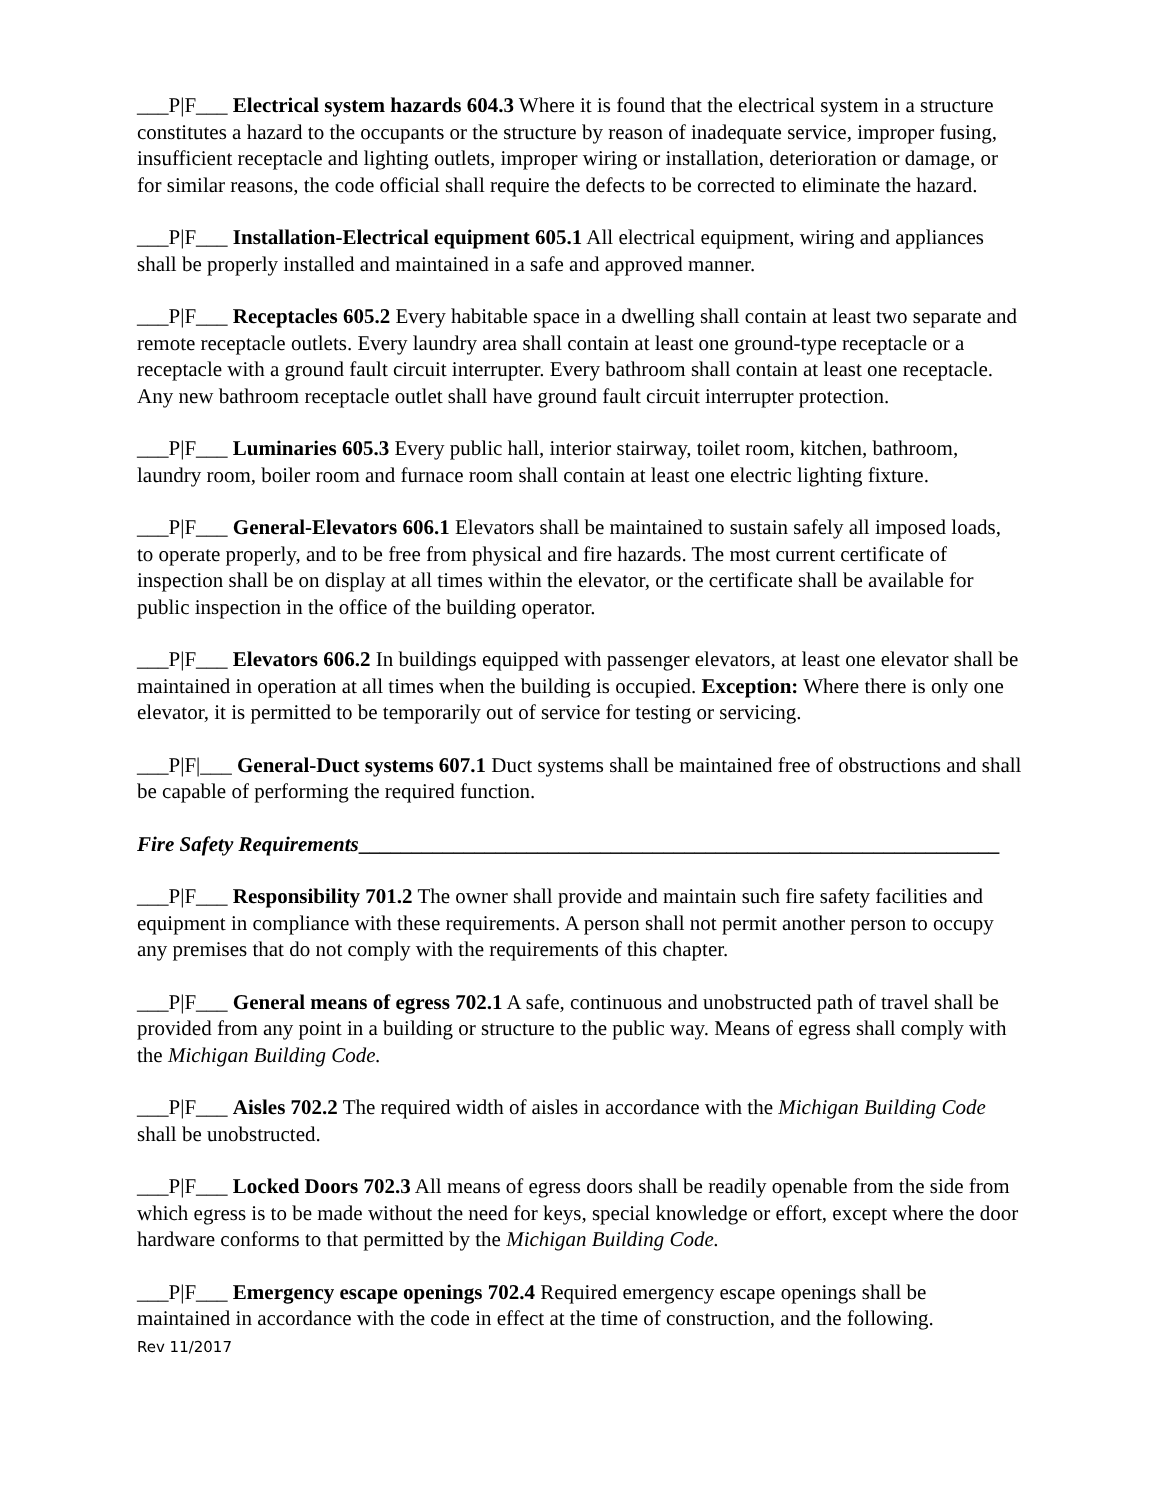___P|F___ Electrical system hazards 604.3 Where it is found that the electrical system in a structure constitutes a hazard to the occupants or the structure by reason of inadequate service, improper fusing, insufficient receptacle and lighting outlets, improper wiring or installation, deterioration or damage, or for similar reasons, the code official shall require the defects to be corrected to eliminate the hazard.
___P|F___ Installation-Electrical equipment 605.1 All electrical equipment, wiring and appliances shall be properly installed and maintained in a safe and approved manner.
___P|F___ Receptacles 605.2 Every habitable space in a dwelling shall contain at least two separate and remote receptacle outlets. Every laundry area shall contain at least one ground-type receptacle or a receptacle with a ground fault circuit interrupter. Every bathroom shall contain at least one receptacle. Any new bathroom receptacle outlet shall have ground fault circuit interrupter protection.
___P|F___ Luminaries 605.3 Every public hall, interior stairway, toilet room, kitchen, bathroom, laundry room, boiler room and furnace room shall contain at least one electric lighting fixture.
___P|F___ General-Elevators 606.1 Elevators shall be maintained to sustain safely all imposed loads, to operate properly, and to be free from physical and fire hazards. The most current certificate of inspection shall be on display at all times within the elevator, or the certificate shall be available for public inspection in the office of the building operator.
___P|F___ Elevators 606.2 In buildings equipped with passenger elevators, at least one elevator shall be maintained in operation at all times when the building is occupied. Exception: Where there is only one elevator, it is permitted to be temporarily out of service for testing or servicing.
___P|F|___ General-Duct systems 607.1 Duct systems shall be maintained free of obstructions and shall be capable of performing the required function.
Fire Safety Requirements_____________________________________________________________
___P|F___ Responsibility 701.2 The owner shall provide and maintain such fire safety facilities and equipment in compliance with these requirements. A person shall not permit another person to occupy any premises that do not comply with the requirements of this chapter.
___P|F___ General means of egress 702.1 A safe, continuous and unobstructed path of travel shall be provided from any point in a building or structure to the public way. Means of egress shall comply with the Michigan Building Code.
___P|F___ Aisles 702.2 The required width of aisles in accordance with the Michigan Building Code shall be unobstructed.
___P|F___ Locked Doors 702.3 All means of egress doors shall be readily openable from the side from which egress is to be made without the need for keys, special knowledge or effort, except where the door hardware conforms to that permitted by the Michigan Building Code.
___P|F___ Emergency escape openings 702.4 Required emergency escape openings shall be maintained in accordance with the code in effect at the time of construction, and the following.
Rev 11/2017